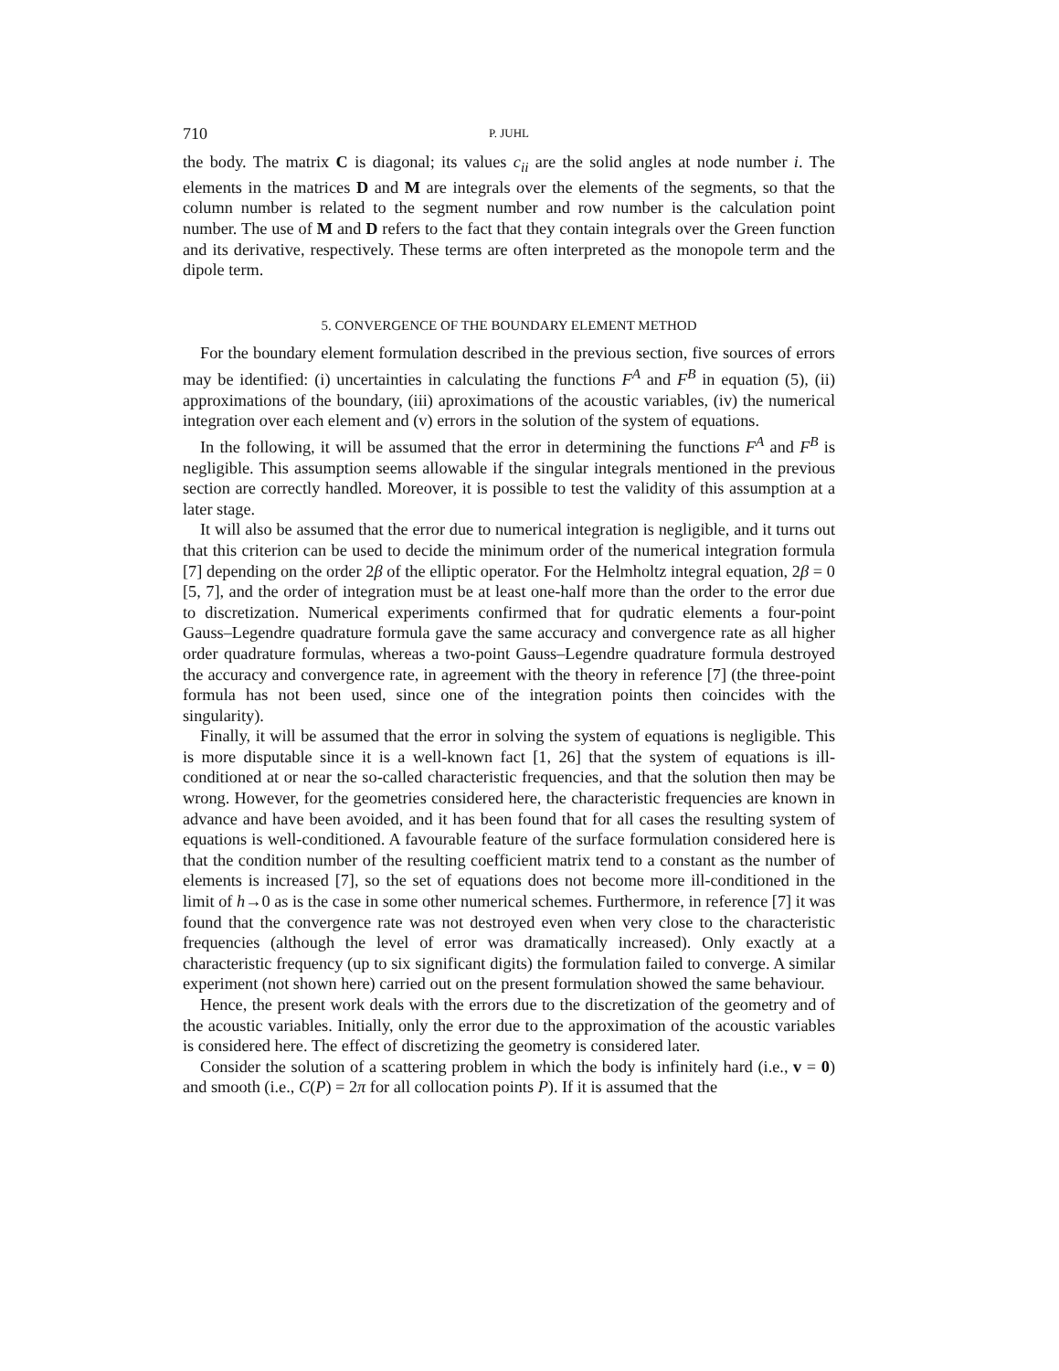710 P. JUHL
the body. The matrix C is diagonal; its values c<sub>ii</sub> are the solid angles at node number i. The elements in the matrices D and M are integrals over the elements of the segments, so that the column number is related to the segment number and row number is the calculation point number. The use of M and D refers to the fact that they contain integrals over the Green function and its derivative, respectively. These terms are often interpreted as the monopole term and the dipole term.
5. CONVERGENCE OF THE BOUNDARY ELEMENT METHOD
For the boundary element formulation described in the previous section, five sources of errors may be identified: (i) uncertainties in calculating the functions F<sup>A</sup> and F<sup>B</sup> in equation (5), (ii) approximations of the boundary, (iii) aproximations of the acoustic variables, (iv) the numerical integration over each element and (v) errors in the solution of the system of equations.
In the following, it will be assumed that the error in determining the functions F<sup>A</sup> and F<sup>B</sup> is negligible. This assumption seems allowable if the singular integrals mentioned in the previous section are correctly handled. Moreover, it is possible to test the validity of this assumption at a later stage.
It will also be assumed that the error due to numerical integration is negligible, and it turns out that this criterion can be used to decide the minimum order of the numerical integration formula [7] depending on the order 2β of the elliptic operator. For the Helmholtz integral equation, 2β = 0 [5, 7], and the order of integration must be at least one-half more than the order to the error due to discretization. Numerical experiments confirmed that for qudratic elements a four-point Gauss–Legendre quadrature formula gave the same accuracy and convergence rate as all higher order quadrature formulas, whereas a two-point Gauss–Legendre quadrature formula destroyed the accuracy and convergence rate, in agreement with the theory in reference [7] (the three-point formula has not been used, since one of the integration points then coincides with the singularity).
Finally, it will be assumed that the error in solving the system of equations is negligible. This is more disputable since it is a well-known fact [1, 26] that the system of equations is ill-conditioned at or near the so-called characteristic frequencies, and that the solution then may be wrong. However, for the geometries considered here, the characteristic frequencies are known in advance and have been avoided, and it has been found that for all cases the resulting system of equations is well-conditioned. A favourable feature of the surface formulation considered here is that the condition number of the resulting coefficient matrix tend to a constant as the number of elements is increased [7], so the set of equations does not become more ill-conditioned in the limit of h→0 as is the case in some other numerical schemes. Furthermore, in reference [7] it was found that the convergence rate was not destroyed even when very close to the characteristic frequencies (although the level of error was dramatically increased). Only exactly at a characteristic frequency (up to six significant digits) the formulation failed to converge. A similar experiment (not shown here) carried out on the present formulation showed the same behaviour.
Hence, the present work deals with the errors due to the discretization of the geometry and of the acoustic variables. Initially, only the error due to the approximation of the acoustic variables is considered here. The effect of discretizing the geometry is considered later.
Consider the solution of a scattering problem in which the body is infinitely hard (i.e., v = 0) and smooth (i.e., C(P) = 2π for all collocation points P). If it is assumed that the